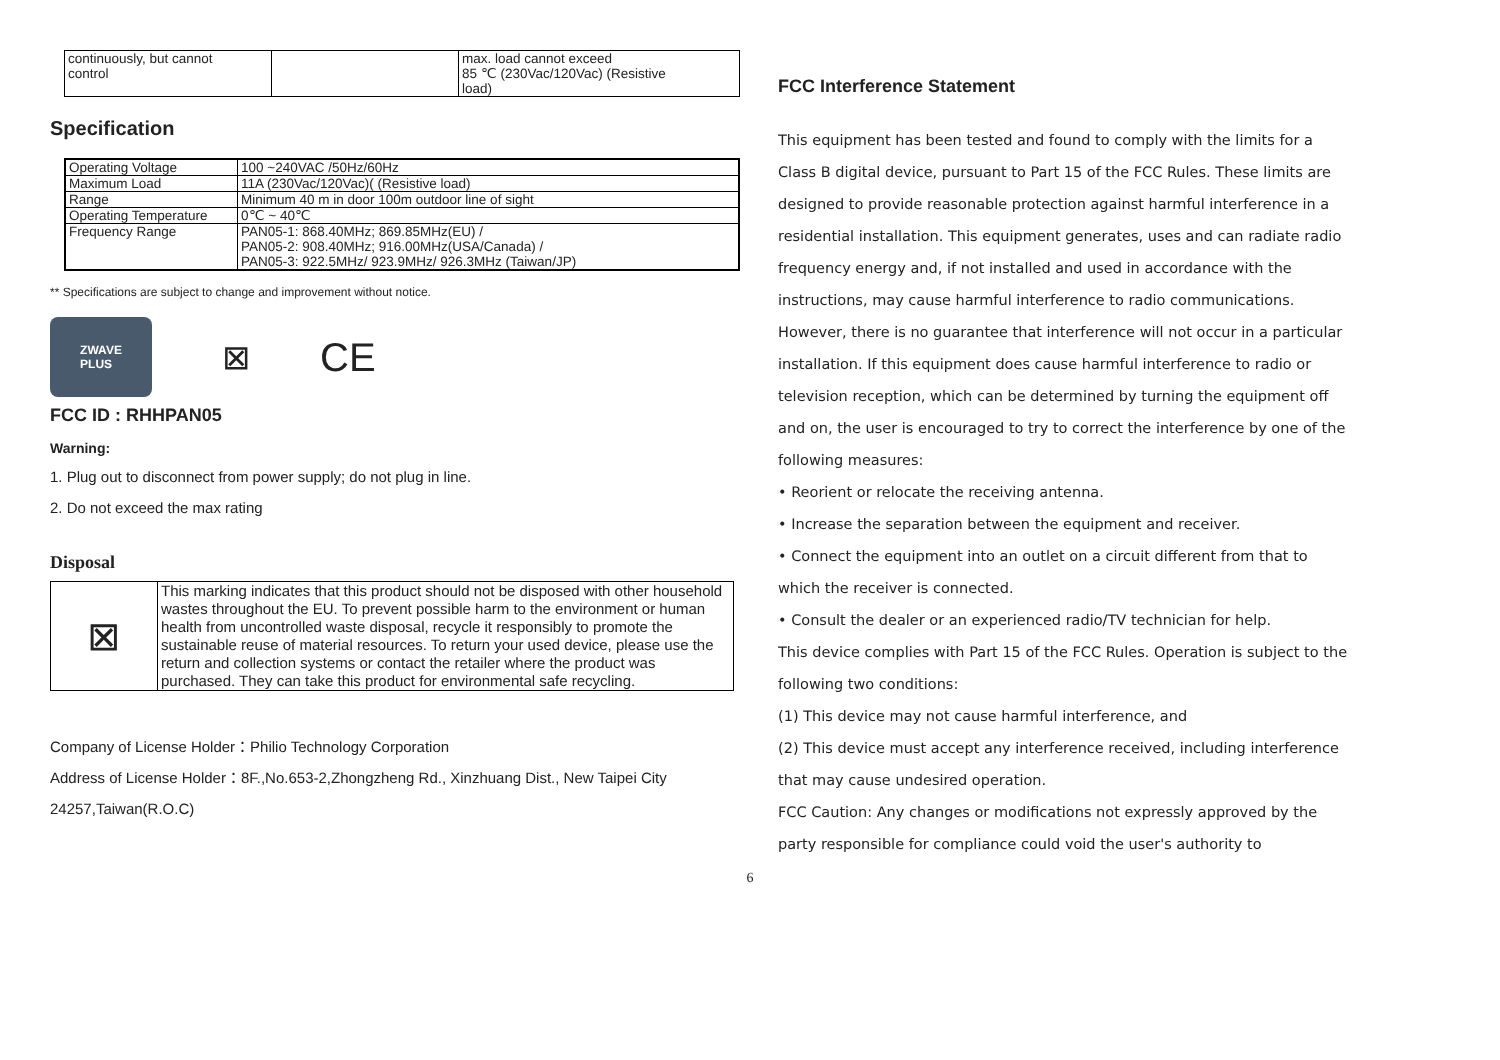| continuously, but cannot control | | max. load cannot exceed 85 ℃ (230Vac/120Vac) (Resistive load) |
Specification
| Operating Voltage | 100 ~240VAC /50Hz/60Hz |
| Maximum Load | 11A (230Vac/120Vac)( (Resistive load) |
| Range | Minimum 40 m in door 100m outdoor line of sight |
| Operating Temperature | 0℃ ~ 40℃ |
| Frequency Range | PAN05-1: 868.40MHz; 869.85MHz(EU) / PAN05-2: 908.40MHz; 916.00MHz(USA/Canada) / PAN05-3: 922.5MHz/ 923.9MHz/ 926.3MHz (Taiwan/JP) |
** Specifications are subject to change and improvement without notice.
ZWAVE
PLUS
⊠
CE
FCC ID : RHHPAN05
Warning:
1. Plug out to disconnect from power supply; do not plug in line.
2. Do not exceed the max rating
Disposal
| ⊠ | This marking indicates that this product should not be disposed with other household wastes throughout the EU. To prevent possible harm to the environment or human health from uncontrolled waste disposal, recycle it responsibly to promote the sustainable reuse of material resources. To return your used device, please use the return and collection systems or contact the retailer where the product was purchased. They can take this product for environmental safe recycling. |
Company of License Holder：Philio Technology Corporation
Address of License Holder：8F.,No.653-2,Zhongzheng Rd., Xinzhuang Dist., New Taipei City 24257,Taiwan(R.O.C)
FCC Interference Statement
This equipment has been tested and found to comply with the limits for a Class B digital device, pursuant to Part 15 of the FCC Rules. These limits are designed to provide reasonable protection against harmful interference in a residential installation. This equipment generates, uses and can radiate radio frequency energy and, if not installed and used in accordance with the instructions, may cause harmful interference to radio communications. However, there is no guarantee that interference will not occur in a particular installation. If this equipment does cause harmful interference to radio or television reception, which can be determined by turning the equipment off and on, the user is encouraged to try to correct the interference by one of the following measures:
• Reorient or relocate the receiving antenna.
• Increase the separation between the equipment and receiver.
• Connect the equipment into an outlet on a circuit different from that to which the receiver is connected.
• Consult the dealer or an experienced radio/TV technician for help.
This device complies with Part 15 of the FCC Rules. Operation is subject to the following two conditions:
(1) This device may not cause harmful interference, and
(2) This device must accept any interference received, including interference that may cause undesired operation.
FCC Caution: Any changes or modifications not expressly approved by the party responsible for compliance could void the user's authority to
6